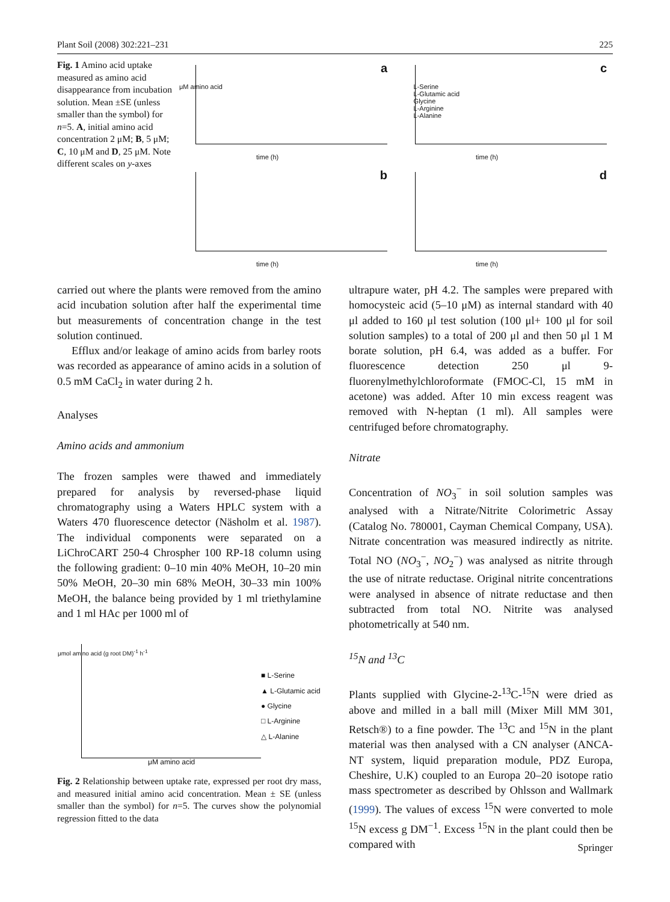Plant Soil (2008) 302:221–231 225
Fig. 1 Amino acid uptake measured as amino acid disappearance from incubation solution. Mean ±SE (unless smaller than the symbol) for n=5. A, initial amino acid concentration 2 μM; B, 5 μM; C, 10 μM and D, 25 μM. Note different scales on y-axes
a
μM amino acid
time (h)
L-Serine
L-Glutamic acid
Glycine
L-Arginine
L-Alanine
c
time (h)
b
time (h)
d
time (h)
carried out where the plants were removed from the amino acid incubation solution after half the experimental time but measurements of concentration change in the test solution continued.
Efflux and/or leakage of amino acids from barley roots was recorded as appearance of amino acids in a solution of 0.5 mM CaCl<sub>2</sub> in water during 2 h.
Analyses
Amino acids and ammonium
The frozen samples were thawed and immediately prepared for analysis by reversed-phase liquid chromatography using a Waters HPLC system with a Waters 470 fluorescence detector (Näsholm et al. 1987). The individual components were separated on a LiChroCART 250-4 Chrospher 100 RP-18 column using the following gradient: 0–10 min 40% MeOH, 10–20 min 50% MeOH, 20–30 min 68% MeOH, 30–33 min 100% MeOH, the balance being provided by 1 ml triethylamine and 1 ml HAc per 1000 ml of
μM amino acid
μmol amino acid (g root DM)<sup>-1</sup> h<sup>-1</sup>
■ L-Serine
▲ L-Glutamic acid
● Glycine
□ L-Arginine
△ L-Alanine
Fig. 2 Relationship between uptake rate, expressed per root dry mass, and measured initial amino acid concentration. Mean ± SE (unless smaller than the symbol) for n=5. The curves show the polynomial regression fitted to the data
ultrapure water, pH 4.2. The samples were prepared with homocysteic acid (5–10 μM) as internal standard with 40 μl added to 160 μl test solution (100 μl+ 100 μl for soil solution samples) to a total of 200 μl and then 50 μl 1 M borate solution, pH 6.4, was added as a buffer. For fluorescence detection 250 μl 9-fluorenylmethylchloroformate (FMOC-Cl, 15 mM in acetone) was added. After 10 min excess reagent was removed with N-heptan (1 ml). All samples were centrifuged before chromatography.
Nitrate
Concentration of NO<sub>3</sub><sup>−</sup> in soil solution samples was analysed with a Nitrate/Nitrite Colorimetric Assay (Catalog No. 780001, Cayman Chemical Company, USA). Nitrate concentration was measured indirectly as nitrite. Total NO (NO<sub>3</sub><sup>−</sup>, NO<sub>2</sub><sup>−</sup>) was analysed as nitrite through the use of nitrate reductase. Original nitrite concentrations were analysed in absence of nitrate reductase and then subtracted from total NO. Nitrite was analysed photometrically at 540 nm.
<sup>15</sup>N and <sup>13</sup>C
Plants supplied with Glycine-2-<sup>13</sup>C-<sup>15</sup>N were dried as above and milled in a ball mill (Mixer Mill MM 301, Retsch®) to a fine powder. The <sup>13</sup>C and <sup>15</sup>N in the plant material was then analysed with a CN analyser (ANCA-NT system, liquid preparation module, PDZ Europa, Cheshire, U.K) coupled to an Europa 20–20 isotope ratio mass spectrometer as described by Ohlsson and Wallmark (1999). The values of excess <sup>15</sup>N were converted to mole <sup>15</sup>N excess g DM<sup>−1</sup>. Excess <sup>15</sup>N in the plant could then be compared with
Springer